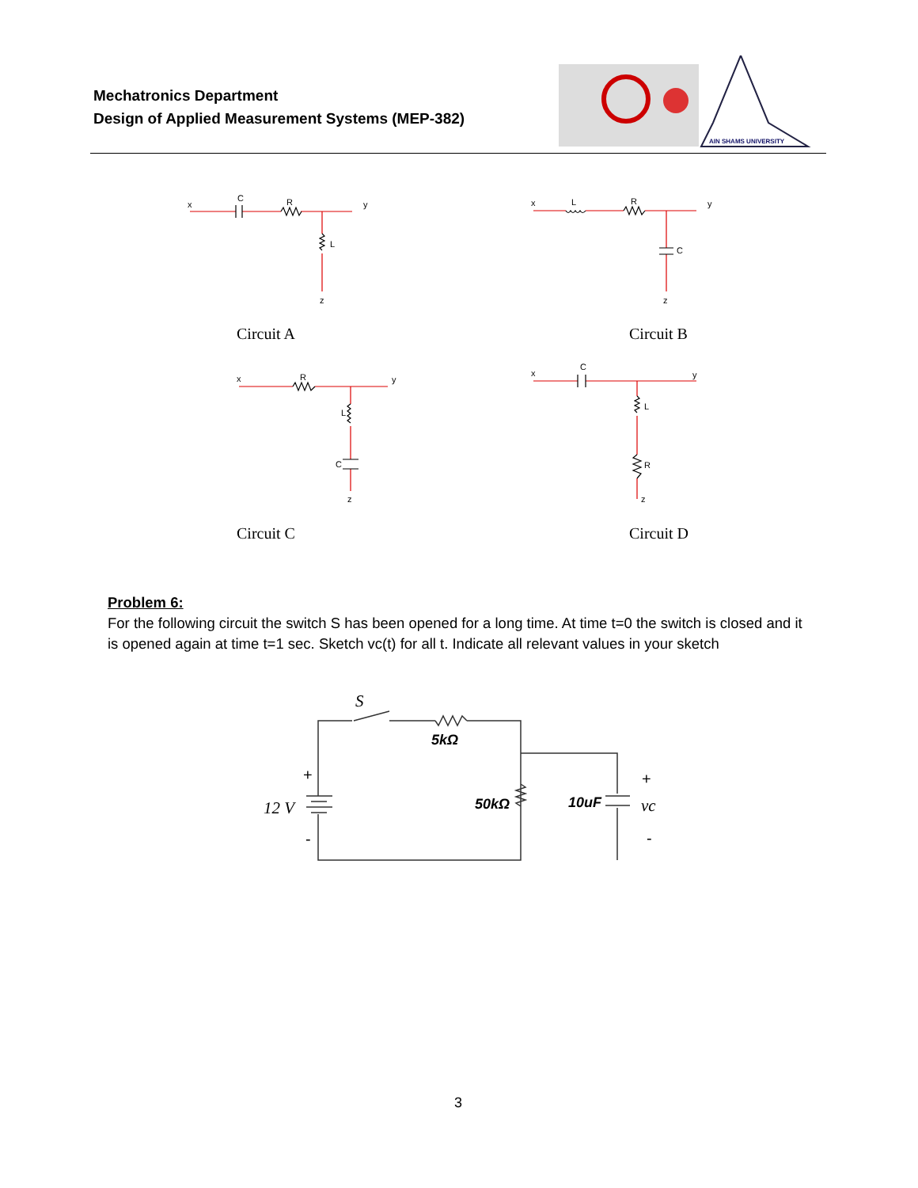Mechatronics Department
Design of Applied Measurement Systems (MEP-382)
AIN SHAMS UNIVERSITY
x
C
R
y
L
z
x
L
R
y
C
z
x
R
y
L
C
z
x
C
y
L
R
z
S
5kΩ
12 V
50kΩ
10uF
vc
+
-
+
-
Circuit A Circuit B
Circuit C Circuit D
Problem 6:
For the following circuit the switch S has been opened for a long time. At time t=0 the switch is closed and it is opened again at time t=1 sec. Sketch vc(t) for all t. Indicate all relevant values in your sketch
3